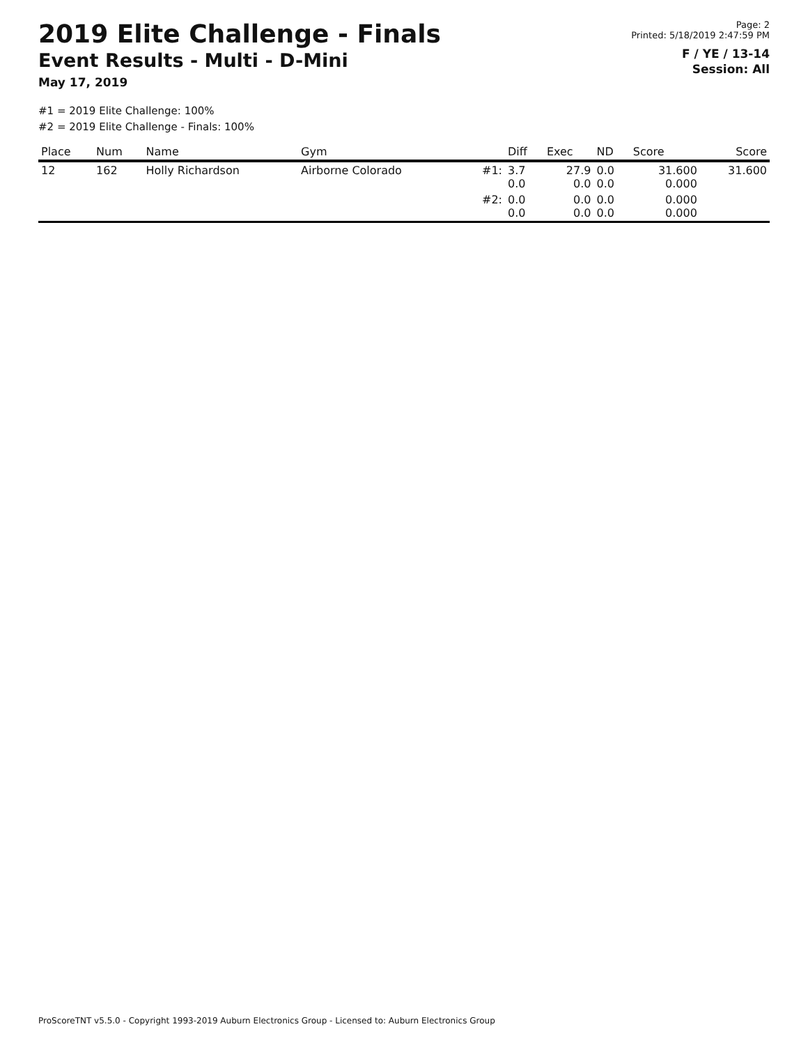2019 Elite Challenge - Finals
Event Results - Multi - D-Mini
May 17, 2019
Page: 2
Printed: 5/18/2019 2:47:59 PM
F / YE / 13-14
Session: All
#1 = 2019 Elite Challenge: 100%
#2 = 2019 Elite Challenge - Finals: 100%
| Place | Num | Name | Gym | | Diff | Exec | ND | Score | Score |
| --- | --- | --- | --- | --- | --- | --- | --- | --- | --- |
| 12 | 162 | Holly Richardson | Airborne Colorado | #1: | 3.7 0.0 | 27.9 0.0 | 0.0 0.0 | 31.600 0.000 | 31.600 |
| | | | | #2: | 0.0 0.0 | 0.0 0.0 | 0.0 0.0 | 0.000 0.000 | |
ProScoreTNT v5.5.0 - Copyright 1993-2019 Auburn Electronics Group - Licensed to: Auburn Electronics Group